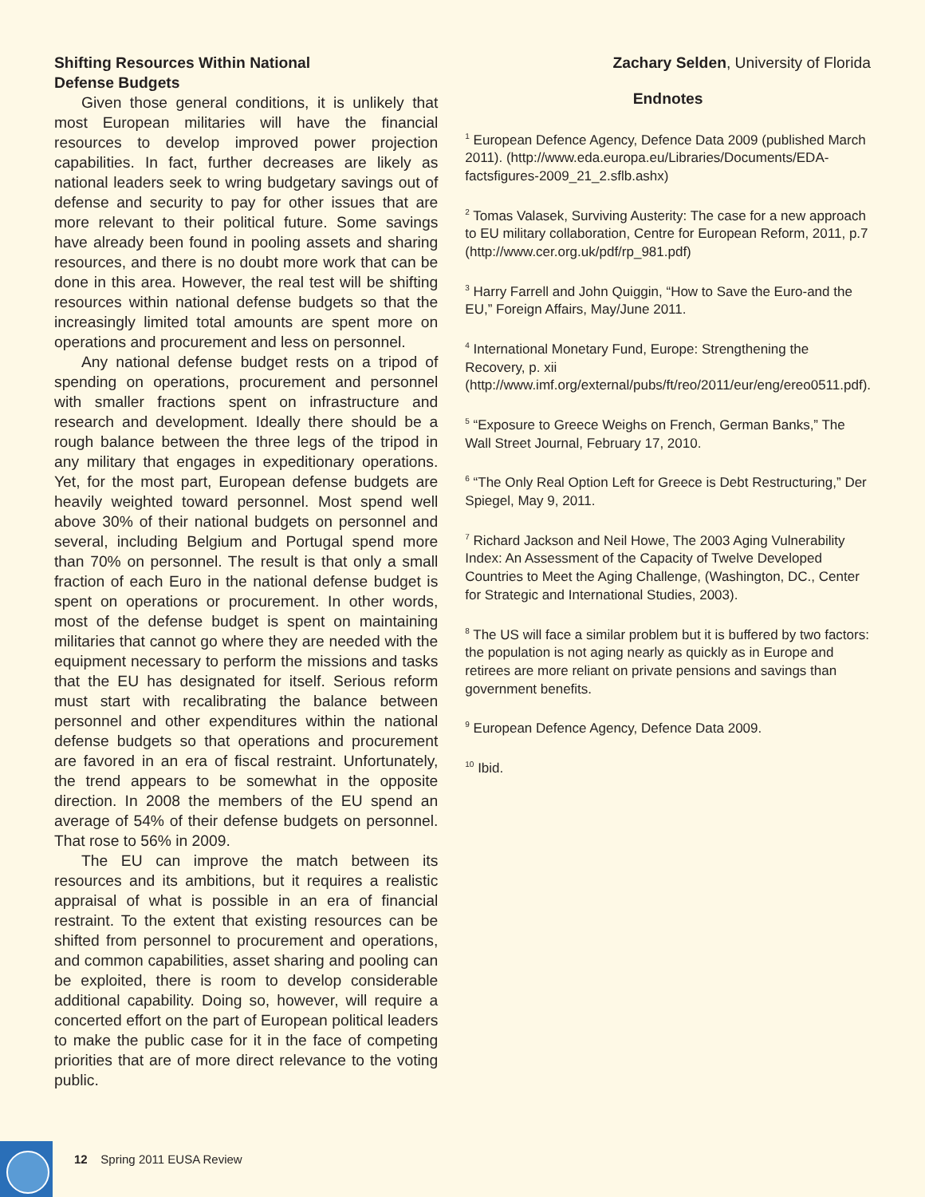Shifting Resources Within National
Defense Budgets
Given those general conditions, it is unlikely that most European militaries will have the financial resources to develop improved power projection capabilities. In fact, further decreases are likely as national leaders seek to wring budgetary savings out of defense and security to pay for other issues that are more relevant to their political future. Some savings have already been found in pooling assets and sharing resources, and there is no doubt more work that can be done in this area. However, the real test will be shifting resources within national defense budgets so that the increasingly limited total amounts are spent more on operations and procurement and less on personnel.
Any national defense budget rests on a tripod of spending on operations, procurement and personnel with smaller fractions spent on infrastructure and research and development. Ideally there should be a rough balance between the three legs of the tripod in any military that engages in expeditionary operations. Yet, for the most part, European defense budgets are heavily weighted toward personnel. Most spend well above 30% of their national budgets on personnel and several, including Belgium and Portugal spend more than 70% on personnel. The result is that only a small fraction of each Euro in the national defense budget is spent on operations or procurement. In other words, most of the defense budget is spent on maintaining militaries that cannot go where they are needed with the equipment necessary to perform the missions and tasks that the EU has designated for itself. Serious reform must start with recalibrating the balance between personnel and other expenditures within the national defense budgets so that operations and procurement are favored in an era of fiscal restraint. Unfortunately, the trend appears to be somewhat in the opposite direction. In 2008 the members of the EU spend an average of 54% of their defense budgets on personnel. That rose to 56% in 2009.
The EU can improve the match between its resources and its ambitions, but it requires a realistic appraisal of what is possible in an era of financial restraint. To the extent that existing resources can be shifted from personnel to procurement and operations, and common capabilities, asset sharing and pooling can be exploited, there is room to develop considerable additional capability. Doing so, however, will require a concerted effort on the part of European political leaders to make the public case for it in the face of competing priorities that are of more direct relevance to the voting public.
Zachary Selden, University of Florida
Endnotes
<sup>1</sup> European Defence Agency, Defence Data 2009 (published March 2011). (http://www.eda.europa.eu/Libraries/Documents/EDA-factsfigures-2009_21_2.sflb.ashx)
<sup>2</sup> Tomas Valasek, Surviving Austerity: The case for a new approach to EU military collaboration, Centre for European Reform, 2011, p.7 (http://www.cer.org.uk/pdf/rp_981.pdf)
<sup>3</sup> Harry Farrell and John Quiggin, “How to Save the Euro-and the EU,” Foreign Affairs, May/June 2011.
<sup>4</sup> International Monetary Fund, Europe: Strengthening the Recovery, p. xii (http://www.imf.org/external/pubs/ft/reo/2011/eur/eng/ereo0511.pdf).
<sup>5</sup> “Exposure to Greece Weighs on French, German Banks,” The Wall Street Journal, February 17, 2010.
<sup>6</sup> “The Only Real Option Left for Greece is Debt Restructuring,” Der Spiegel, May 9, 2011.
<sup>7</sup> Richard Jackson and Neil Howe, The 2003 Aging Vulnerability Index: An Assessment of the Capacity of Twelve Developed Countries to Meet the Aging Challenge, (Washington, DC., Center for Strategic and International Studies, 2003).
<sup>8</sup> The US will face a similar problem but it is buffered by two factors: the population is not aging nearly as quickly as in Europe and retirees are more reliant on private pensions and savings than government benefits.
<sup>9</sup> European Defence Agency, Defence Data 2009.
<sup>10</sup> Ibid.
12 Spring 2011 EUSA Review